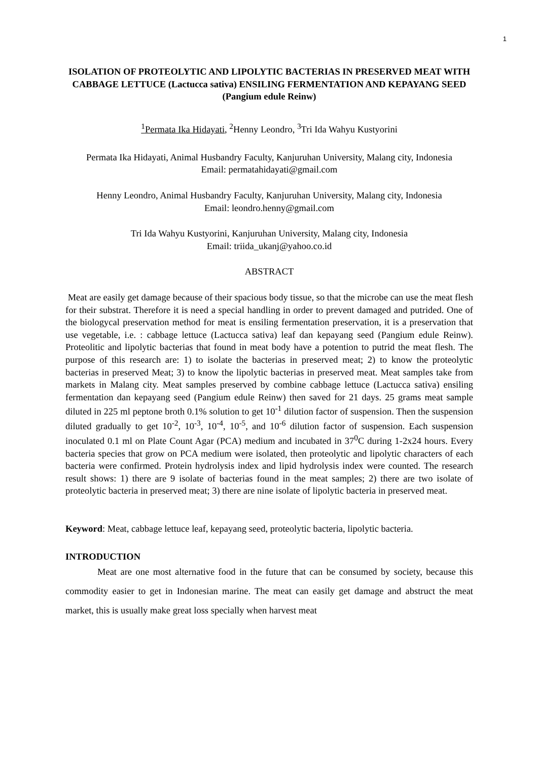1
ISOLATION OF PROTEOLYTIC AND LIPOLYTIC BACTERIAS IN PRESERVED MEAT WITH CABBAGE LETTUCE (Lactucca sativa) ENSILING FERMENTATION AND KEPAYANG SEED (Pangium edule Reinw)
<sup>1</sup> Permata Ika Hidayati, <sup>2</sup>Henny Leondro, <sup>3</sup>Tri Ida Wahyu Kustyorini
Permata Ika Hidayati, Animal Husbandry Faculty, Kanjuruhan University, Malang city, Indonesia
Email: permatahidayati@gmail.com
Henny Leondro, Animal Husbandry Faculty, Kanjuruhan University, Malang city, Indonesia
Email: leondro.henny@gmail.com
Tri Ida Wahyu Kustyorini, Kanjuruhan University, Malang city, Indonesia
Email: triida_ukanj@yahoo.co.id
ABSTRACT
Meat are easily get damage because of their spacious body tissue, so that the microbe can use the meat flesh for their substrat. Therefore it is need a special handling in order to prevent damaged and putrided. One of the biologycal preservation method for meat is ensiling fermentation preservation, it is a preservation that use vegetable, i.e. : cabbage lettuce (Lactucca sativa) leaf dan kepayang seed (Pangium edule Reinw). Proteolitic and lipolytic bacterias that found in meat body have a potention to putrid the meat flesh. The purpose of this research are: 1) to isolate the bacterias in preserved meat; 2) to know the proteolytic bacterias in preserved Meat; 3) to know the lipolytic bacterias in preserved meat. Meat samples take from markets in Malang city. Meat samples preserved by combine cabbage lettuce (Lactucca sativa) ensiling fermentation dan kepayang seed (Pangium edule Reinw) then saved for 21 days. 25 grams meat sample diluted in 225 ml peptone broth 0.1% solution to get 10<sup>-1</sup> dilution factor of suspension. Then the suspension diluted gradually to get 10<sup>-2</sup>, 10<sup>-3</sup>, 10<sup>-4</sup>, 10<sup>-5</sup>, and 10<sup>-6</sup> dilution factor of suspension. Each suspension inoculated 0.1 ml on Plate Count Agar (PCA) medium and incubated in 37<sup>0</sup>C during 1-2x24 hours. Every bacteria species that grow on PCA medium were isolated, then proteolytic and lipolytic characters of each bacteria were confirmed. Protein hydrolysis index and lipid hydrolysis index were counted. The research result shows: 1) there are 9 isolate of bacterias found in the meat samples; 2) there are two isolate of proteolytic bacteria in preserved meat; 3) there are nine isolate of lipolytic bacteria in preserved meat.
Keyword: Meat, cabbage lettuce leaf, kepayang seed, proteolytic bacteria, lipolytic bacteria.
INTRODUCTION
Meat are one most alternative food in the future that can be consumed by society, because this commodity easier to get in Indonesian marine. The meat can easily get damage and abstruct the meat market, this is usually make great loss specially when harvest meat